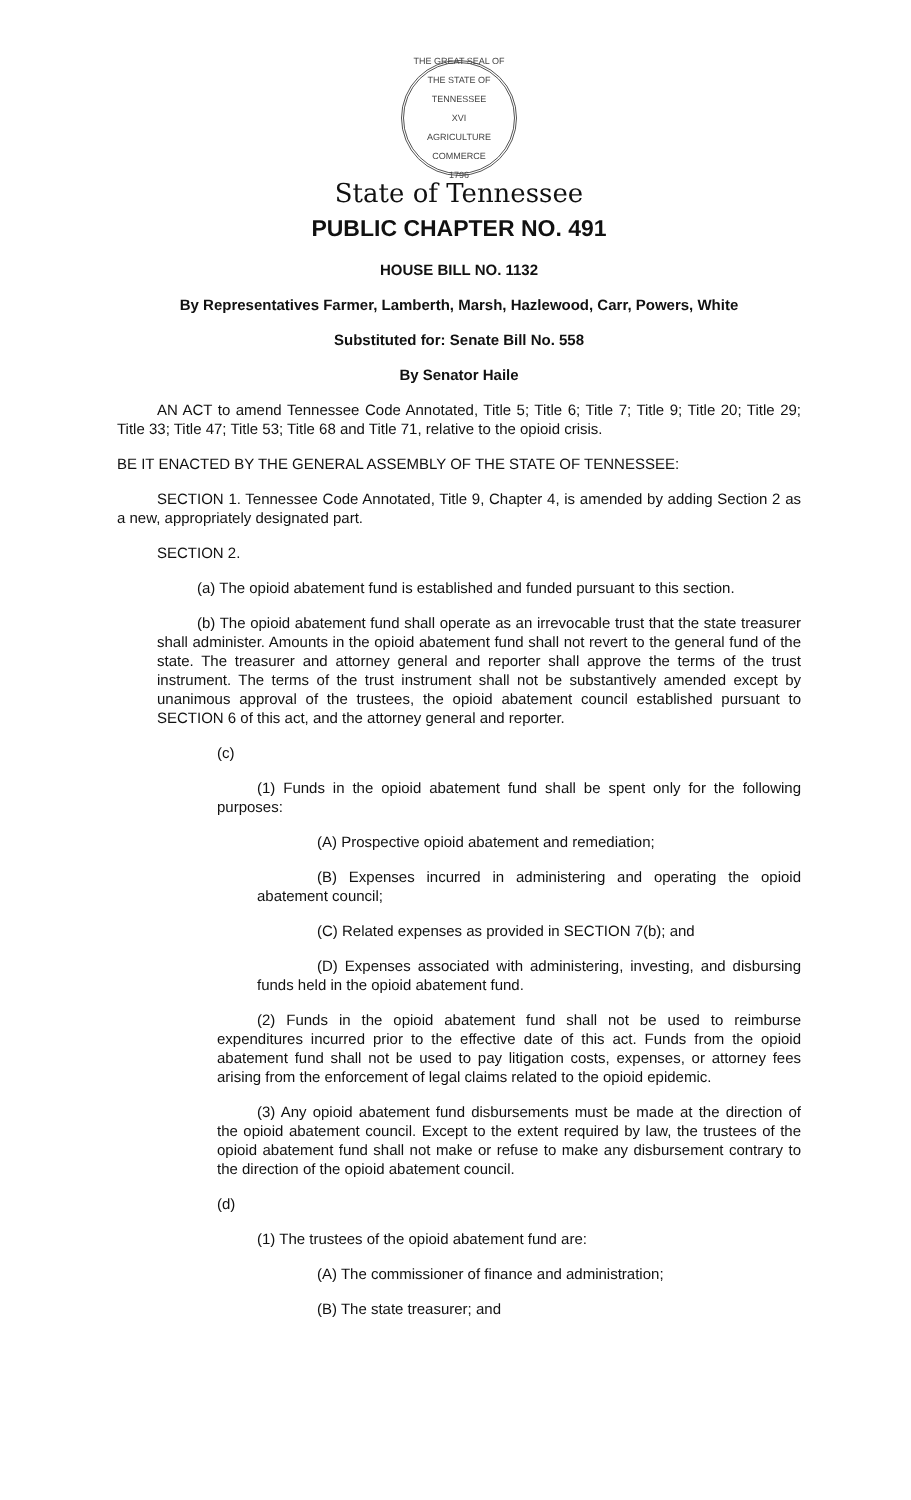THE GREAT SEAL OF THE STATE OF TENNESSEE
XVI
AGRICULTURE
COMMERCE
1796
State of Tennessee
PUBLIC CHAPTER NO. 491
HOUSE BILL NO. 1132
By Representatives Farmer, Lamberth, Marsh, Hazlewood, Carr, Powers, White
Substituted for: Senate Bill No. 558
By Senator Haile
AN ACT to amend Tennessee Code Annotated, Title 5; Title 6; Title 7; Title 9; Title 20; Title 29; Title 33; Title 47; Title 53; Title 68 and Title 71, relative to the opioid crisis.
BE IT ENACTED BY THE GENERAL ASSEMBLY OF THE STATE OF TENNESSEE:
SECTION 1. Tennessee Code Annotated, Title 9, Chapter 4, is amended by adding Section 2 as a new, appropriately designated part.
SECTION 2.
(a) The opioid abatement fund is established and funded pursuant to this section.
(b) The opioid abatement fund shall operate as an irrevocable trust that the state treasurer shall administer. Amounts in the opioid abatement fund shall not revert to the general fund of the state. The treasurer and attorney general and reporter shall approve the terms of the trust instrument. The terms of the trust instrument shall not be substantively amended except by unanimous approval of the trustees, the opioid abatement council established pursuant to SECTION 6 of this act, and the attorney general and reporter.
(c)
(1) Funds in the opioid abatement fund shall be spent only for the following purposes:
(A) Prospective opioid abatement and remediation;
(B) Expenses incurred in administering and operating the opioid abatement council;
(C) Related expenses as provided in SECTION 7(b); and
(D) Expenses associated with administering, investing, and disbursing funds held in the opioid abatement fund.
(2) Funds in the opioid abatement fund shall not be used to reimburse expenditures incurred prior to the effective date of this act. Funds from the opioid abatement fund shall not be used to pay litigation costs, expenses, or attorney fees arising from the enforcement of legal claims related to the opioid epidemic.
(3) Any opioid abatement fund disbursements must be made at the direction of the opioid abatement council. Except to the extent required by law, the trustees of the opioid abatement fund shall not make or refuse to make any disbursement contrary to the direction of the opioid abatement council.
(d)
(1) The trustees of the opioid abatement fund are:
(A) The commissioner of finance and administration;
(B) The state treasurer; and